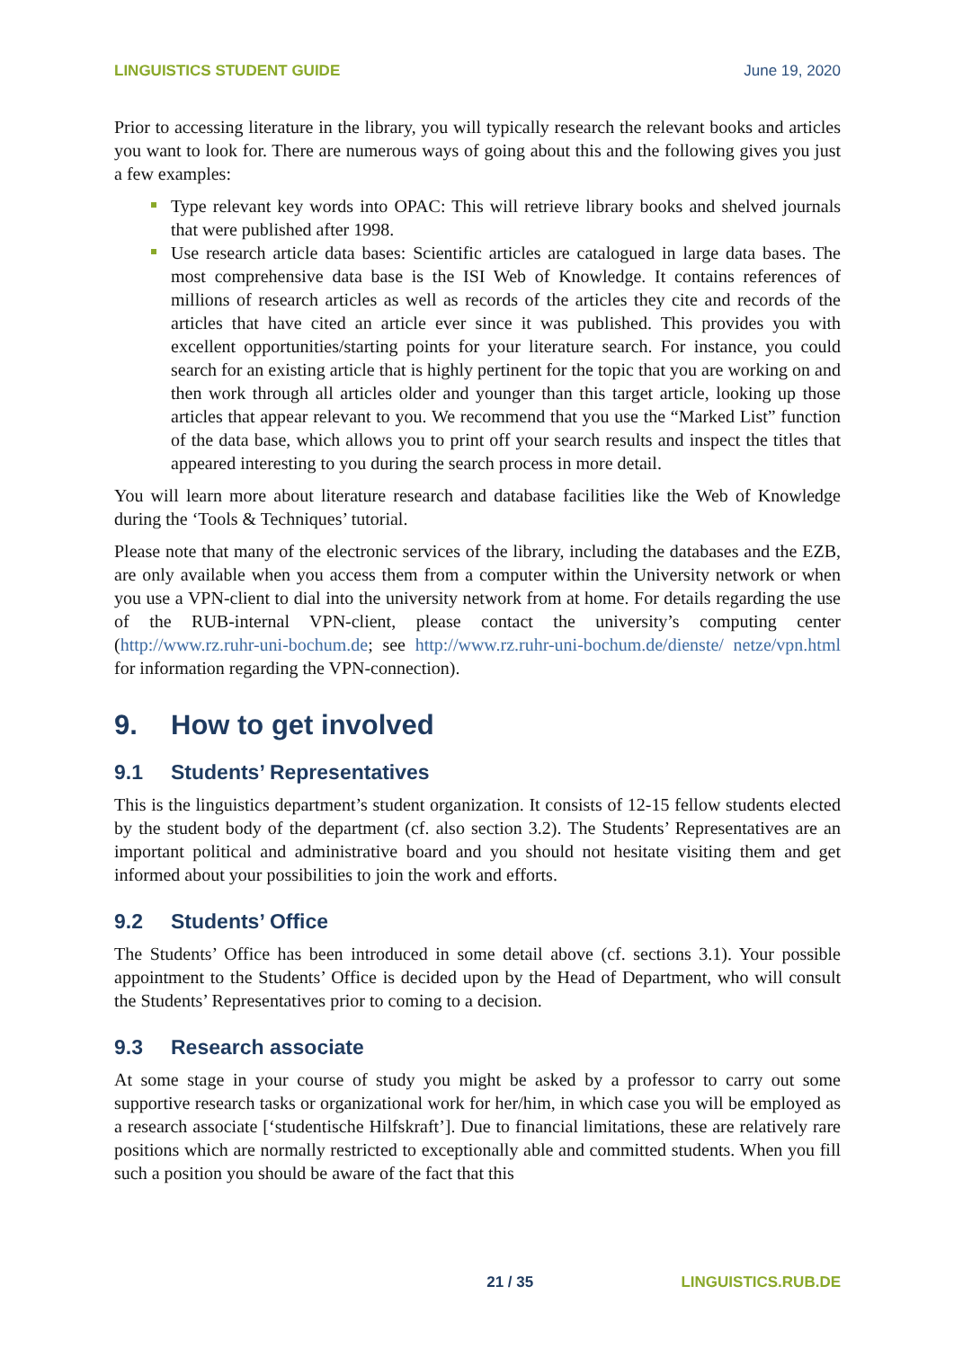LINGUISTICS STUDENT GUIDE June 19, 2020
Prior to accessing literature in the library, you will typically research the relevant books and articles you want to look for. There are numerous ways of going about this and the following gives you just a few examples:
Type relevant key words into OPAC: This will retrieve library books and shelved journals that were published after 1998.
Use research article data bases: Scientific articles are catalogued in large data bases. The most comprehensive data base is the ISI Web of Knowledge. It contains references of millions of research articles as well as records of the articles they cite and records of the articles that have cited an article ever since it was published. This provides you with excellent opportunities/starting points for your literature search. For instance, you could search for an existing article that is highly pertinent for the topic that you are working on and then work through all articles older and younger than this target article, looking up those articles that appear relevant to you. We recommend that you use the “Marked List” function of the data base, which allows you to print off your search results and inspect the titles that appeared interesting to you during the search process in more detail.
You will learn more about literature research and database facilities like the Web of Knowledge during the ‘Tools & Techniques’ tutorial.
Please note that many of the electronic services of the library, including the databases and the EZB, are only available when you access them from a computer within the University network or when you use a VPN-client to dial into the university network from at home. For details regarding the use of the RUB-internal VPN-client, please contact the university’s computing center (http://www.rz.ruhr-uni-bochum.de; see http://www.rz.ruhr-uni-bochum.de/dienste/ netze/vpn.html for information regarding the VPN-connection).
9. How to get involved
9.1 Students’ Representatives
This is the linguistics department’s student organization. It consists of 12-15 fellow students elected by the student body of the department (cf. also section 3.2). The Students’ Representatives are an important political and administrative board and you should not hesitate visiting them and get informed about your possibilities to join the work and efforts.
9.2 Students’ Office
The Students’ Office has been introduced in some detail above (cf. sections 3.1). Your possible appointment to the Students’ Office is decided upon by the Head of Department, who will consult the Students’ Representatives prior to coming to a decision.
9.3 Research associate
At some stage in your course of study you might be asked by a professor to carry out some supportive research tasks or organizational work for her/him, in which case you will be employed as a research associate [‘studentische Hilfskraft’]. Due to financial limitations, these are relatively rare positions which are normally restricted to exceptionally able and committed students. When you fill such a position you should be aware of the fact that this
21 / 35 LINGUISTICS.RUB.DE